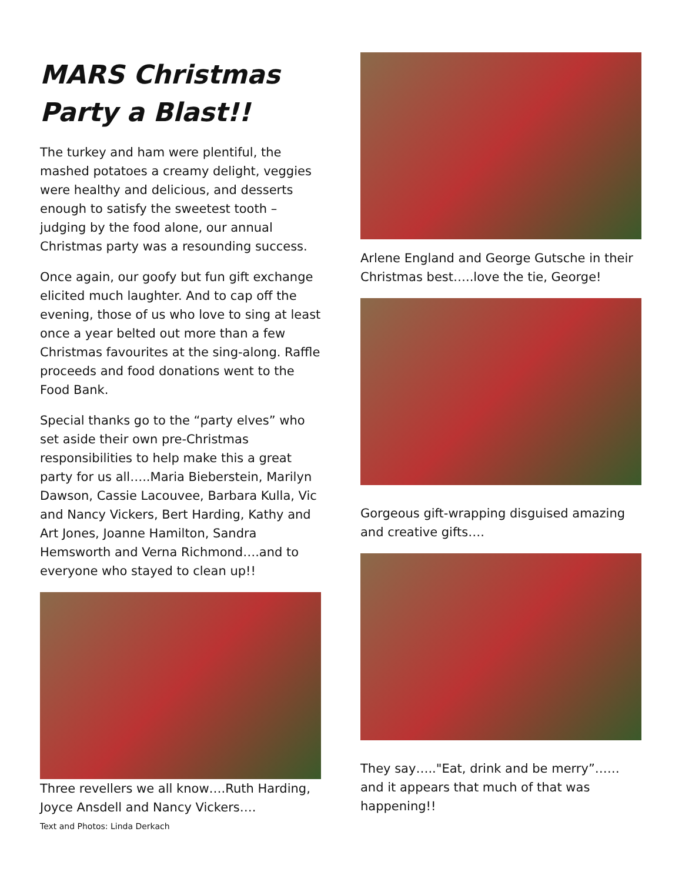MARS Christmas Party a Blast!!
The turkey and ham were plentiful, the mashed potatoes a creamy delight, veggies were healthy and delicious, and desserts enough to satisfy the sweetest tooth – judging by the food alone, our annual Christmas party was a resounding success.
Once again, our goofy but fun gift exchange elicited much laughter. And to cap off the evening, those of us who love to sing at least once a year belted out more than a few Christmas favourites at the sing-along. Raffle proceeds and food donations went to the Food Bank.
Special thanks go to the “party elves” who set aside their own pre-Christmas responsibilities to help make this a great party for us all…..Maria Bieberstein, Marilyn Dawson, Cassie Lacouvee, Barbara Kulla, Vic and Nancy Vickers, Bert Harding, Kathy and Art Jones, Joanne Hamilton, Sandra Hemsworth and Verna Richmond….and to everyone who stayed to clean up!!
Three revellers we all know….Ruth Harding, Joyce Ansdell and Nancy Vickers….
Text and Photos: Linda Derkach
Arlene England and George Gutsche in their Christmas best…..love the tie, George!
Gorgeous gift-wrapping disguised amazing and creative gifts….
They say….."Eat, drink and be merry”…… and it appears that much of that was happening!!